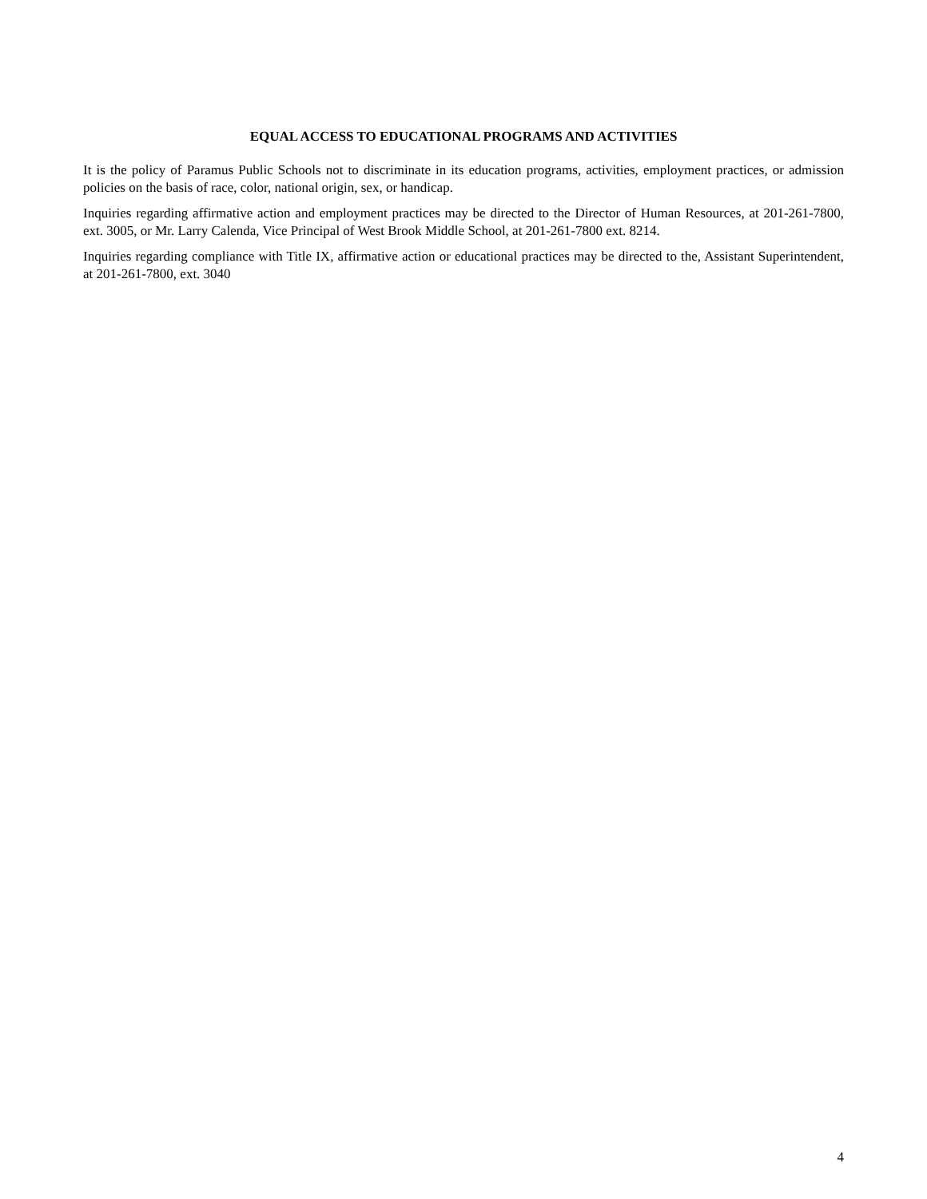EQUAL ACCESS TO EDUCATIONAL PROGRAMS AND ACTIVITIES
It is the policy of Paramus Public Schools not to discriminate in its education programs, activities, employment practices, or admission policies on the basis of race, color, national origin, sex, or handicap.
Inquiries regarding affirmative action and employment practices may be directed to the Director of Human Resources, at 201-261-7800, ext. 3005, or Mr. Larry Calenda, Vice Principal of West Brook Middle School, at 201-261-7800 ext. 8214.
Inquiries regarding compliance with Title IX, affirmative action or educational practices may be directed to the, Assistant Superintendent, at 201-261-7800, ext. 3040
4